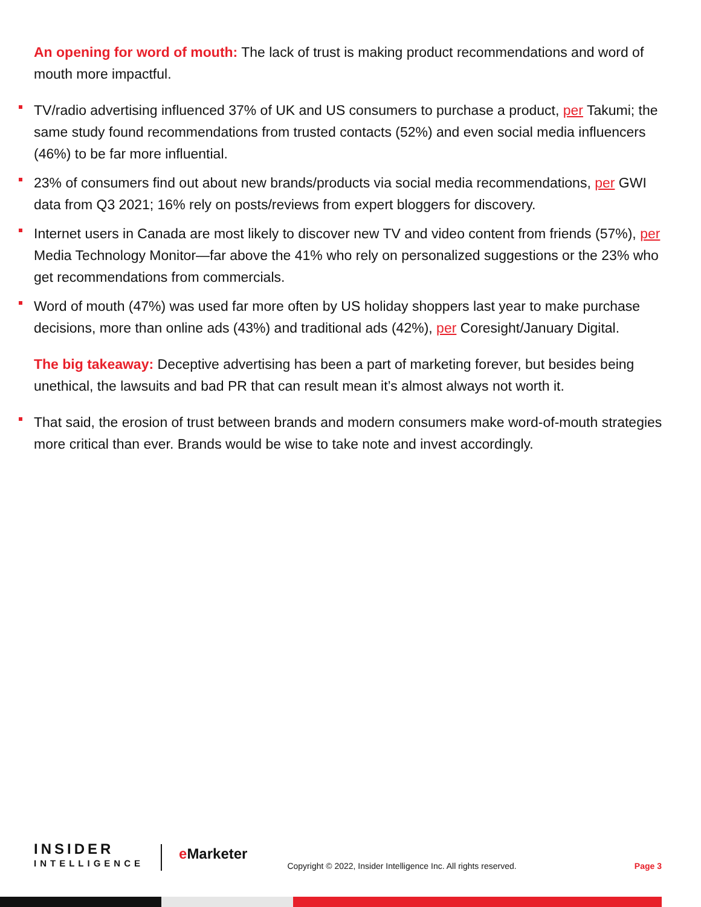An opening for word of mouth: The lack of trust is making product recommendations and word of mouth more impactful.
TV/radio advertising influenced 37% of UK and US consumers to purchase a product, per Takumi; the same study found recommendations from trusted contacts (52%) and even social media influencers (46%) to be far more influential.
23% of consumers find out about new brands/products via social media recommendations, per GWI data from Q3 2021; 16% rely on posts/reviews from expert bloggers for discovery.
Internet users in Canada are most likely to discover new TV and video content from friends (57%), per Media Technology Monitor—far above the 41% who rely on personalized suggestions or the 23% who get recommendations from commercials.
Word of mouth (47%) was used far more often by US holiday shoppers last year to make purchase decisions, more than online ads (43%) and traditional ads (42%), per Coresight/January Digital.
The big takeaway: Deceptive advertising has been a part of marketing forever, but besides being unethical, the lawsuits and bad PR that can result mean it’s almost always not worth it.
That said, the erosion of trust between brands and modern consumers make word-of-mouth strategies more critical than ever. Brands would be wise to take note and invest accordingly.
INSIDER
INTELLIGENCE
e Marketer
Copyright © 2022, Insider Intelligence Inc. All rights reserved.
Page 3